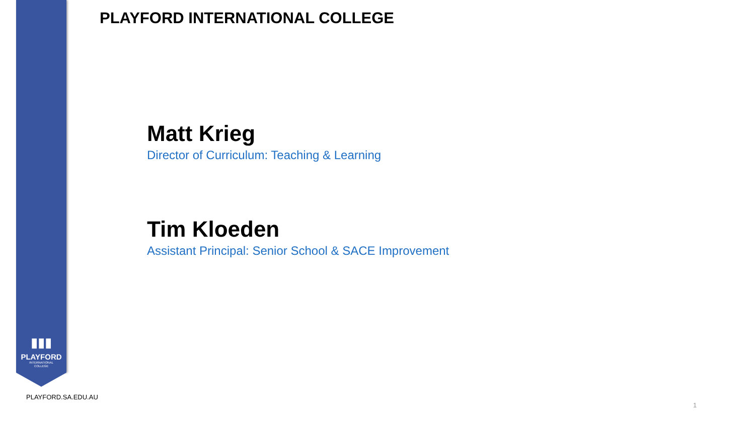PLAYFORD INTERNATIONAL COLLEGE
Matt Krieg
Director of Curriculum: Teaching & Learning
Tim Kloeden
Assistant Principal: Senior School & SACE Improvement
▮▮▮
PLAYFORD
INTERNATIONAL
COLLEGE
PLAYFORD.SA.EDU.AU
1